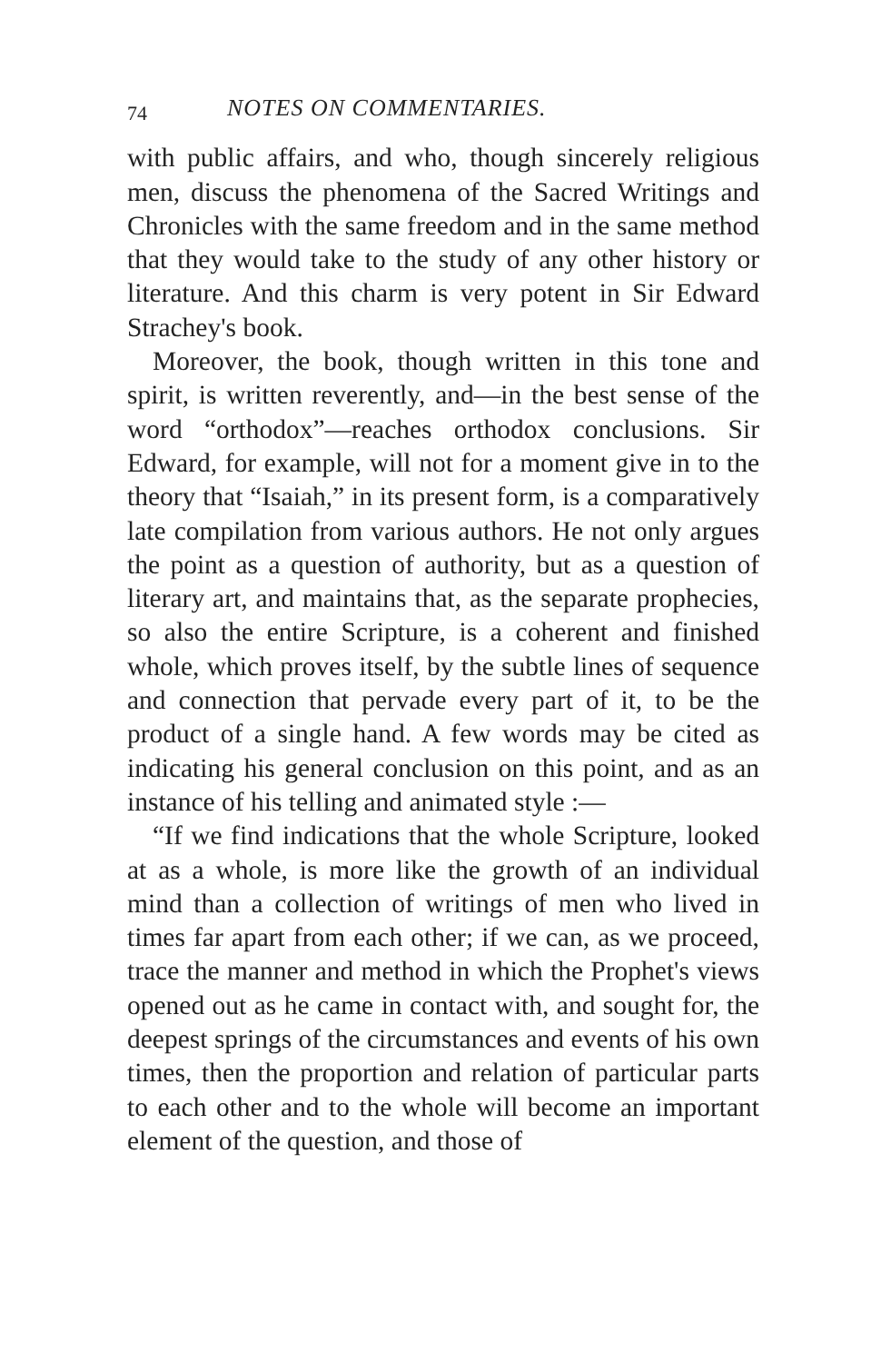74 NOTES ON COMMENTARIES.
with public affairs, and who, though sincerely religious men, discuss the phenomena of the Sacred Writings and Chronicles with the same freedom and in the same method that they would take to the study of any other history or literature. And this charm is very potent in Sir Edward Strachey's book.
Moreover, the book, though written in this tone and spirit, is written reverently, and—in the best sense of the word “orthodox”—reaches orthodox conclusions. Sir Edward, for example, will not for a moment give in to the theory that “Isaiah,” in its present form, is a comparatively late compilation from various authors. He not only argues the point as a question of authority, but as a question of literary art, and maintains that, as the separate prophecies, so also the entire Scripture, is a coherent and finished whole, which proves itself, by the subtle lines of sequence and connection that pervade every part of it, to be the product of a single hand. A few words may be cited as indicating his general conclusion on this point, and as an instance of his telling and animated style :—
“If we find indications that the whole Scripture, looked at as a whole, is more like the growth of an individual mind than a collection of writings of men who lived in times far apart from each other; if we can, as we proceed, trace the manner and method in which the Prophet's views opened out as he came in contact with, and sought for, the deepest springs of the circumstances and events of his own times, then the proportion and relation of particular parts to each other and to the whole will become an important element of the question, and those of